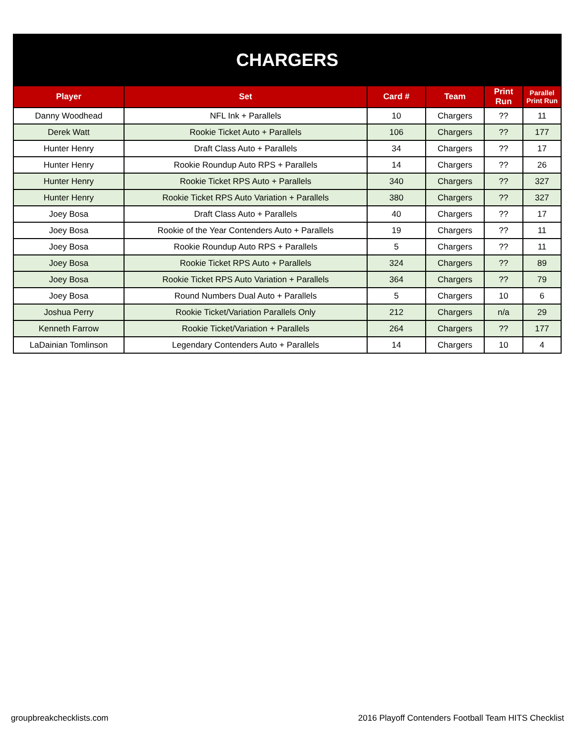| CHARGERS | | | | | |
| Player | Set | Card # | Team | Print Run | Parallel Print Run |
| Danny Woodhead | NFL Ink + Parallels | 10 | Chargers | ?? | 11 |
| Derek Watt | Rookie Ticket Auto + Parallels | 106 | Chargers | ?? | 177 |
| Hunter Henry | Draft Class Auto + Parallels | 34 | Chargers | ?? | 17 |
| Hunter Henry | Rookie Roundup Auto RPS + Parallels | 14 | Chargers | ?? | 26 |
| Hunter Henry | Rookie Ticket RPS Auto + Parallels | 340 | Chargers | ?? | 327 |
| Hunter Henry | Rookie Ticket RPS Auto Variation + Parallels | 380 | Chargers | ?? | 327 |
| Joey Bosa | Draft Class Auto + Parallels | 40 | Chargers | ?? | 17 |
| Joey Bosa | Rookie of the Year Contenders Auto + Parallels | 19 | Chargers | ?? | 11 |
| Joey Bosa | Rookie Roundup Auto RPS + Parallels | 5 | Chargers | ?? | 11 |
| Joey Bosa | Rookie Ticket RPS Auto + Parallels | 324 | Chargers | ?? | 89 |
| Joey Bosa | Rookie Ticket RPS Auto Variation + Parallels | 364 | Chargers | ?? | 79 |
| Joey Bosa | Round Numbers Dual Auto + Parallels | 5 | Chargers | 10 | 6 |
| Joshua Perry | Rookie Ticket/Variation Parallels Only | 212 | Chargers | n/a | 29 |
| Kenneth Farrow | Rookie Ticket/Variation + Parallels | 264 | Chargers | ?? | 177 |
| LaDainian Tomlinson | Legendary Contenders Auto + Parallels | 14 | Chargers | 10 | 4 |
groupbreakchecklists.com 2016 Playoff Contenders Football Team HITS Checklist